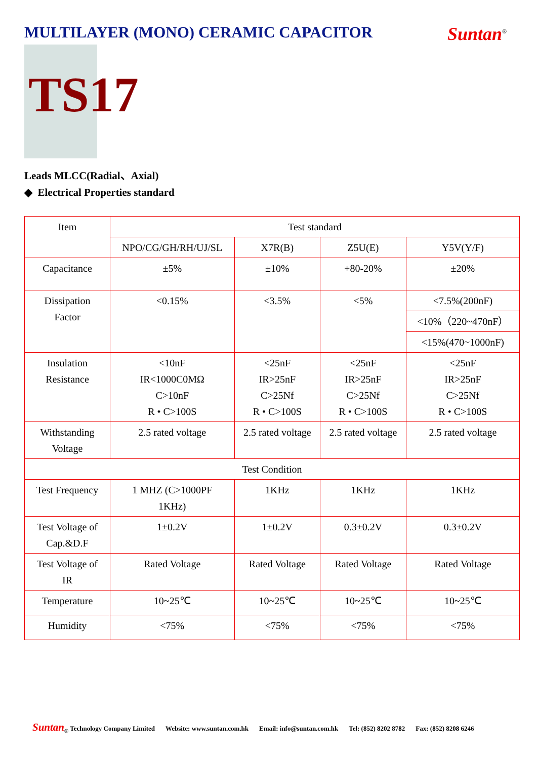MULTILAYER (MONO) CERAMIC CAPACITOR
Suntan<sup>®</sup>
TS17
Leads MLCC(Radial、Axial)
◆ Electrical Properties standard
| Item | Test standard | | | |
| --- | --- | --- | --- | --- |
| | NPO/CG/GH/RH/UJ/SL | X7R(B) | Z5U(E) | Y5V(Y/F) |
| Capacitance | ±5% | ±10% | +80-20% | ±20% |
| Dissipation Factor | <0.15% | <3.5% | <5% | <7.5%(200nF) |
| | | | | <10%（220~470nF） |
| | | | | <15%(470~1000nF) |
| Insulation Resistance | <10nF IR<1000C0MΩ C>10nF R • C>100S | <25nF IR>25nF C>25Nf R • C>100S | <25nF IR>25nF C>25Nf R • C>100S | <25nF IR>25nF C>25Nf R • C>100S |
| Withstanding Voltage | 2.5 rated voltage | 2.5 rated voltage | 2.5 rated voltage | 2.5 rated voltage |
| Test Condition | | | | |
| Test Frequency | 1 MHZ (C>1000PF 1KHz) | 1KHz | 1KHz | 1KHz |
| Test Voltage of Cap.&D.F | 1±0.2V | 1±0.2V | 0.3±0.2V | 0.3±0.2V |
| Test Voltage of IR | Rated Voltage | Rated Voltage | Rated Voltage | Rated Voltage |
| Temperature | 10~25℃ | 10~25℃ | 10~25℃ | 10~25℃ |
| Humidity | <75% | <75% | <75% | <75% |
Suntan<sub>®</sub> Technology Company Limited Website: www.suntan.com.hk Email: info@suntan.com.hk Tel: (852) 8202 8782 Fax: (852) 8208 6246